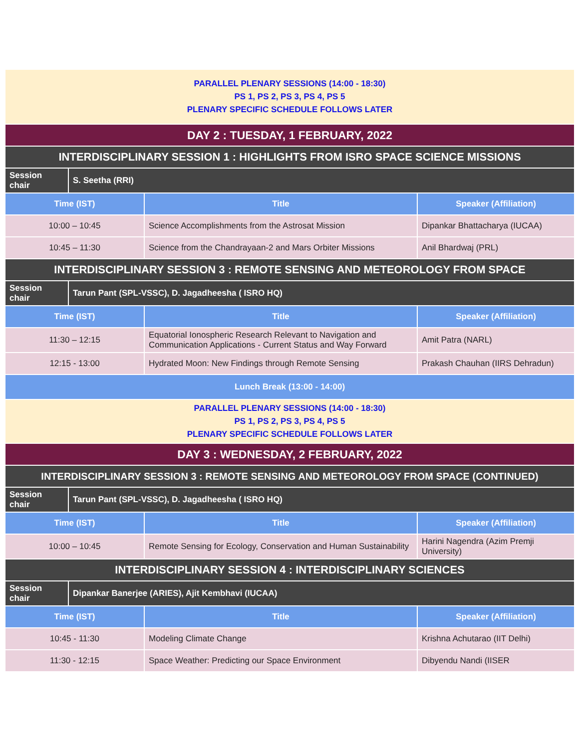| PARALLEL PLENARY SESSIONS (14:00 - 18:30) PS 1, PS 2, PS 3, PS 4, PS 5 PLENARY SPECIFIC SCHEDULE FOLLOWS LATER | | | |
| DAY 2 : TUESDAY, 1 FEBRUARY, 2022 | | | |
| INTERDISCIPLINARY SESSION 1 : HIGHLIGHTS FROM ISRO SPACE SCIENCE MISSIONS | | | |
| Session chair | S. Seetha (RRI) | | |
| Time (IST) | | Title | Speaker (Affiliation) |
| 10:00 – 10:45 | | Science Accomplishments from the Astrosat Mission | Dipankar Bhattacharya (IUCAA) |
| 10:45 – 11:30 | | Science from the Chandrayaan-2 and Mars Orbiter Missions | Anil Bhardwaj (PRL) |
| INTERDISCIPLINARY SESSION 3 : REMOTE SENSING AND METEOROLOGY FROM SPACE | | | |
| Session chair | Tarun Pant (SPL-VSSC), D. Jagadheesha ( ISRO HQ) | | |
| Time (IST) | | Title | Speaker (Affiliation) |
| 11:30 – 12:15 | | Equatorial Ionospheric Research Relevant to Navigation and Communication Applications - Current Status and Way Forward | Amit Patra (NARL) |
| 12:15 - 13:00 | | Hydrated Moon: New Findings through Remote Sensing | Prakash Chauhan (IIRS Dehradun) |
| Lunch Break (13:00 - 14:00) | | | |
| PARALLEL PLENARY SESSIONS (14:00 - 18:30) PS 1, PS 2, PS 3, PS 4, PS 5 PLENARY SPECIFIC SCHEDULE FOLLOWS LATER | | | |
| DAY 3 : WEDNESDAY, 2 FEBRUARY, 2022 | | | |
| INTERDISCIPLINARY SESSION 3 : REMOTE SENSING AND METEOROLOGY FROM SPACE (CONTINUED) | | | |
| Session chair | Tarun Pant (SPL-VSSC), D. Jagadheesha ( ISRO HQ) | | |
| Time (IST) | | Title | Speaker (Affiliation) |
| 10:00 – 10:45 | | Remote Sensing for Ecology, Conservation and Human Sustainability | Harini Nagendra (Azim Premji University) |
| INTERDISCIPLINARY SESSION 4 : INTERDISCIPLINARY SCIENCES | | | |
| Session chair | Dipankar Banerjee (ARIES), Ajit Kembhavi (IUCAA) | | |
| Time (IST) | | Title | Speaker (Affiliation) |
| 10:45 - 11:30 | | Modeling Climate Change | Krishna Achutarao (IIT Delhi) |
| 11:30 - 12:15 | | Space Weather: Predicting our Space Environment | Dibyendu Nandi (IISER |